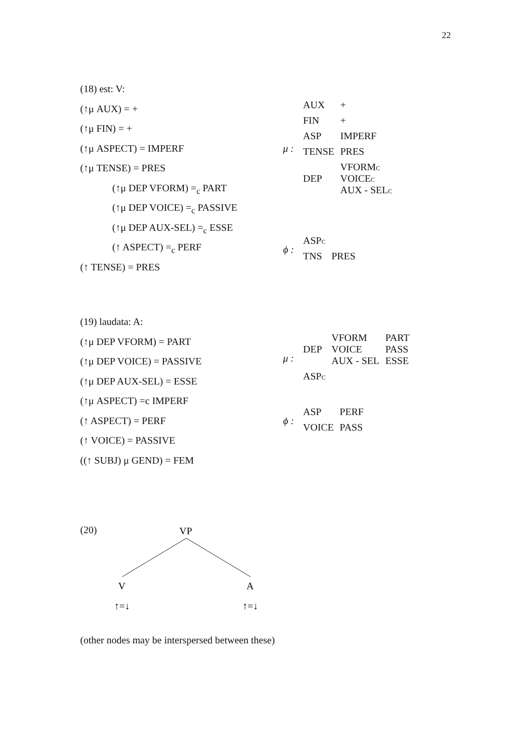22
(18) est: V:
(↑μ AUX) = +
(↑μ FIN) = +
(↑μ ASPECT) = IMPERF
(↑μ TENSE) = PRES
(↑μ DEP VFORM) =<sub>c</sub> PART
(↑μ DEP VOICE) =<sub>c</sub> PASSIVE
(↑μ DEP AUX-SEL) =<sub>c</sub> ESSE
(↑ ASPECT) =<sub>c</sub> PERF
(↑ TENSE) = PRES
μ :
| AUX | + |
| FIN | + |
| ASP | IMPERF |
| TENSE | PRES |
| DEP | VFORM C VOICE C AUX - SEL C |
ϕ :
| ASP C | |
| TNS | PRES |
(19) laudata: A:
(↑μ DEP VFORM) = PART
(↑μ DEP VOICE) = PASSIVE
(↑μ DEP AUX-SEL) = ESSE
(↑μ ASPECT) =c IMPERF
(↑ ASPECT) = PERF
(↑ VOICE) = PASSIVE
((↑ SUBJ) μ GEND) = FEM
μ :
| DEP | VFORM VOICE AUX - SEL | PART PASS ESSE |
| ASP C | | |
ϕ :
| ASP | PERF |
| VOICE | PASS |
(20)
VP
V
A
↑=↓
↑=↓
(other nodes may be interspersed between these)